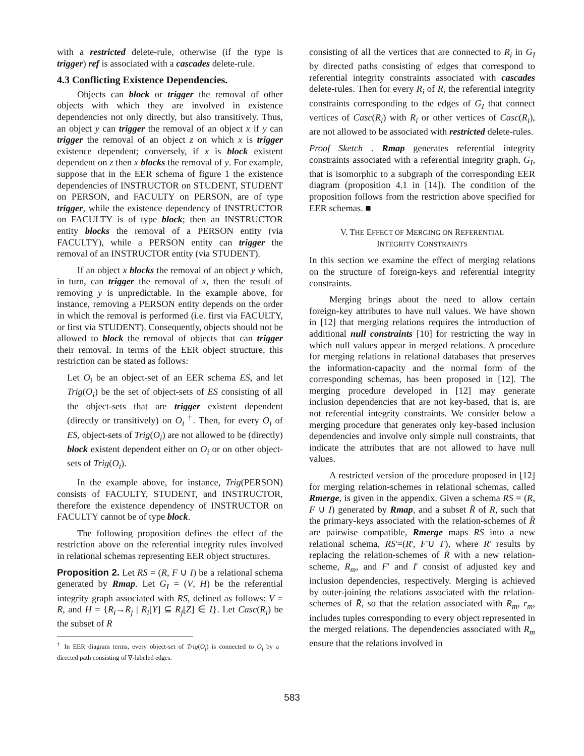with a restricted delete-rule, otherwise (if the type is trigger) ref is associated with a cascades delete-rule.
4.3 Conflicting Existence Dependencies.
Objects can block or trigger the removal of other objects with which they are involved in existence dependencies not only directly, but also transitively. Thus, an object y can trigger the removal of an object x if y can trigger the removal of an object z on which x is trigger existence dependent; conversely, if x is block existent dependent on z then x blocks the removal of y. For example, suppose that in the EER schema of figure 1 the existence dependencies of INSTRUCTOR on STUDENT, STUDENT on PERSON, and FACULTY on PERSON, are of type trigger, while the existence dependency of INSTRUCTOR on FACULTY is of type block; then an INSTRUCTOR entity blocks the removal of a PERSON entity (via FACULTY), while a PERSON entity can trigger the removal of an INSTRUCTOR entity (via STUDENT).
If an object x blocks the removal of an object y which, in turn, can trigger the removal of x, then the result of removing y is unpredictable. In the example above, for instance, removing a PERSON entity depends on the order in which the removal is performed (i.e. first via FACULTY, or first via STUDENT). Consequently, objects should not be allowed to block the removal of objects that can trigger their removal. In terms of the EER object structure, this restriction can be stated as follows:
Let O<sub>i</sub> be an object-set of an EER schema ES, and let Trig(O<sub>i</sub>) be the set of object-sets of ES consisting of all the object-sets that are trigger existent dependent (directly or transitively) on O<sub>i</sub> <sup>†</sup>. Then, for every O<sub>i</sub> of ES, object-sets of Trig(O<sub>i</sub>) are not allowed to be (directly) block existent dependent either on O<sub>i</sub> or on other object-sets of Trig(O<sub>i</sub>).
In the example above, for instance, Trig(PERSON) consists of FACULTY, STUDENT, and INSTRUCTOR, therefore the existence dependency of INSTRUCTOR on FACULTY cannot be of type block.
The following proposition defines the effect of the restriction above on the referential integrity rules involved in relational schemas representing EER object structures.
Proposition 2. Let RS = (R, F ∪ I) be a relational schema generated by Rmap. Let G<sub>I</sub> = (V, H) be the referential integrity graph associated with RS, defined as follows: V = R, and H = {R<sub>i</sub>→R<sub>j</sub> | R<sub>i</sub>[Y] ⊆ R<sub>j</sub>[Z] ∈ I}. Let Casc(R<sub>i</sub>) be the subset of R
<sup>†</sup> In EER diagram terms, every object-set of Trig(O<sub>i</sub>) is connected to O<sub>i</sub> by a directed path consisting of ∇-labeled edges.
consisting of all the vertices that are connected to R<sub>i</sub> in G<sub>I</sub> by directed paths consisting of edges that correspond to referential integrity constraints associated with cascades delete-rules. Then for every R<sub>i</sub> of R, the referential integrity constraints corresponding to the edges of G<sub>I</sub> that connect vertices of Casc(R<sub>i</sub>) with R<sub>i</sub> or other vertices of Casc(R<sub>i</sub>), are not allowed to be associated with restricted delete-rules.
Proof Sketch . Rmap generates referential integrity constraints associated with a referential integrity graph, G<sub>I</sub>, that is isomorphic to a subgraph of the corresponding EER diagram (proposition 4.1 in [14]). The condition of the proposition follows from the restriction above specified for EER schemas. ■
V. THE EFFECT OF MERGING ON REFERENTIAL
INTEGRITY CONSTRAINTS
In this section we examine the effect of merging relations on the structure of foreign-keys and referential integrity constraints.
Merging brings about the need to allow certain foreign-key attributes to have null values. We have shown in [12] that merging relations requires the introduction of additional null constraints [10] for restricting the way in which null values appear in merged relations. A procedure for merging relations in relational databases that preserves the information-capacity and the normal form of the corresponding schemas, has been proposed in [12]. The merging procedure developed in [12] may generate inclusion dependencies that are not key-based, that is, are not referential integrity constraints. We consider below a merging procedure that generates only key-based inclusion dependencies and involve only simple null constraints, that indicate the attributes that are not allowed to have null values.
A restricted version of the procedure proposed in [12] for merging relation-schemes in relational schemas, called Rmerge, is given in the appendix. Given a schema RS = (R, F ∪ I) generated by Rmap, and a subset R̄ of R, such that the primary-keys associated with the relation-schemes of R̄ are pairwise compatible, Rmerge maps RS into a new relational schema, RS'=(R', F'∪ I'), where R' results by replacing the relation-schemes of R̄ with a new relation-scheme, R<sub>m</sub>, and F' and I' consist of adjusted key and inclusion dependencies, respectively. Merging is achieved by outer-joining the relations associated with the relation-schemes of R̄, so that the relation associated with R<sub>m</sub>, r<sub>m</sub>, includes tuples corresponding to every object represented in the merged relations. The dependencies associated with R<sub>m</sub> ensure that the relations involved in
583